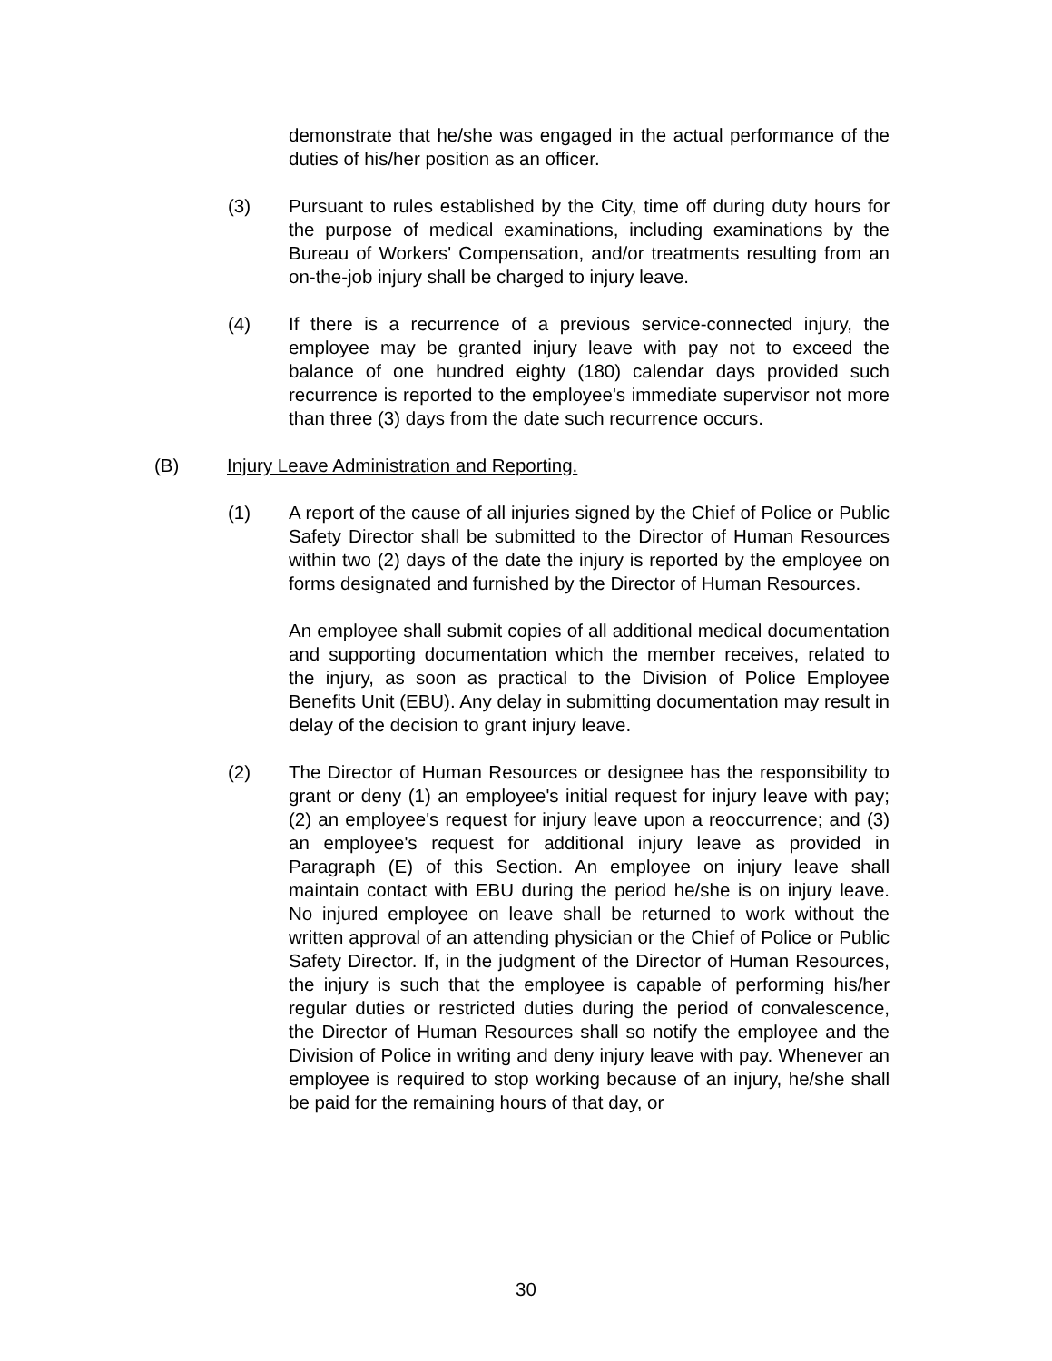demonstrate that he/she was engaged in the actual performance of the duties of his/her position as an officer.
(3) Pursuant to rules established by the City, time off during duty hours for the purpose of medical examinations, including examinations by the Bureau of Workers' Compensation, and/or treatments resulting from an on-the-job injury shall be charged to injury leave.
(4) If there is a recurrence of a previous service-connected injury, the employee may be granted injury leave with pay not to exceed the balance of one hundred eighty (180) calendar days provided such recurrence is reported to the employee's immediate supervisor not more than three (3) days from the date such recurrence occurs.
(B) Injury Leave Administration and Reporting.
(1) A report of the cause of all injuries signed by the Chief of Police or Public Safety Director shall be submitted to the Director of Human Resources within two (2) days of the date the injury is reported by the employee on forms designated and furnished by the Director of Human Resources.
An employee shall submit copies of all additional medical documentation and supporting documentation which the member receives, related to the injury, as soon as practical to the Division of Police Employee Benefits Unit (EBU). Any delay in submitting documentation may result in delay of the decision to grant injury leave.
(2) The Director of Human Resources or designee has the responsibility to grant or deny (1) an employee's initial request for injury leave with pay; (2) an employee's request for injury leave upon a reoccurrence; and (3) an employee's request for additional injury leave as provided in Paragraph (E) of this Section. An employee on injury leave shall maintain contact with EBU during the period he/she is on injury leave. No injured employee on leave shall be returned to work without the written approval of an attending physician or the Chief of Police or Public Safety Director. If, in the judgment of the Director of Human Resources, the injury is such that the employee is capable of performing his/her regular duties or restricted duties during the period of convalescence, the Director of Human Resources shall so notify the employee and the Division of Police in writing and deny injury leave with pay. Whenever an employee is required to stop working because of an injury, he/she shall be paid for the remaining hours of that day, or
30